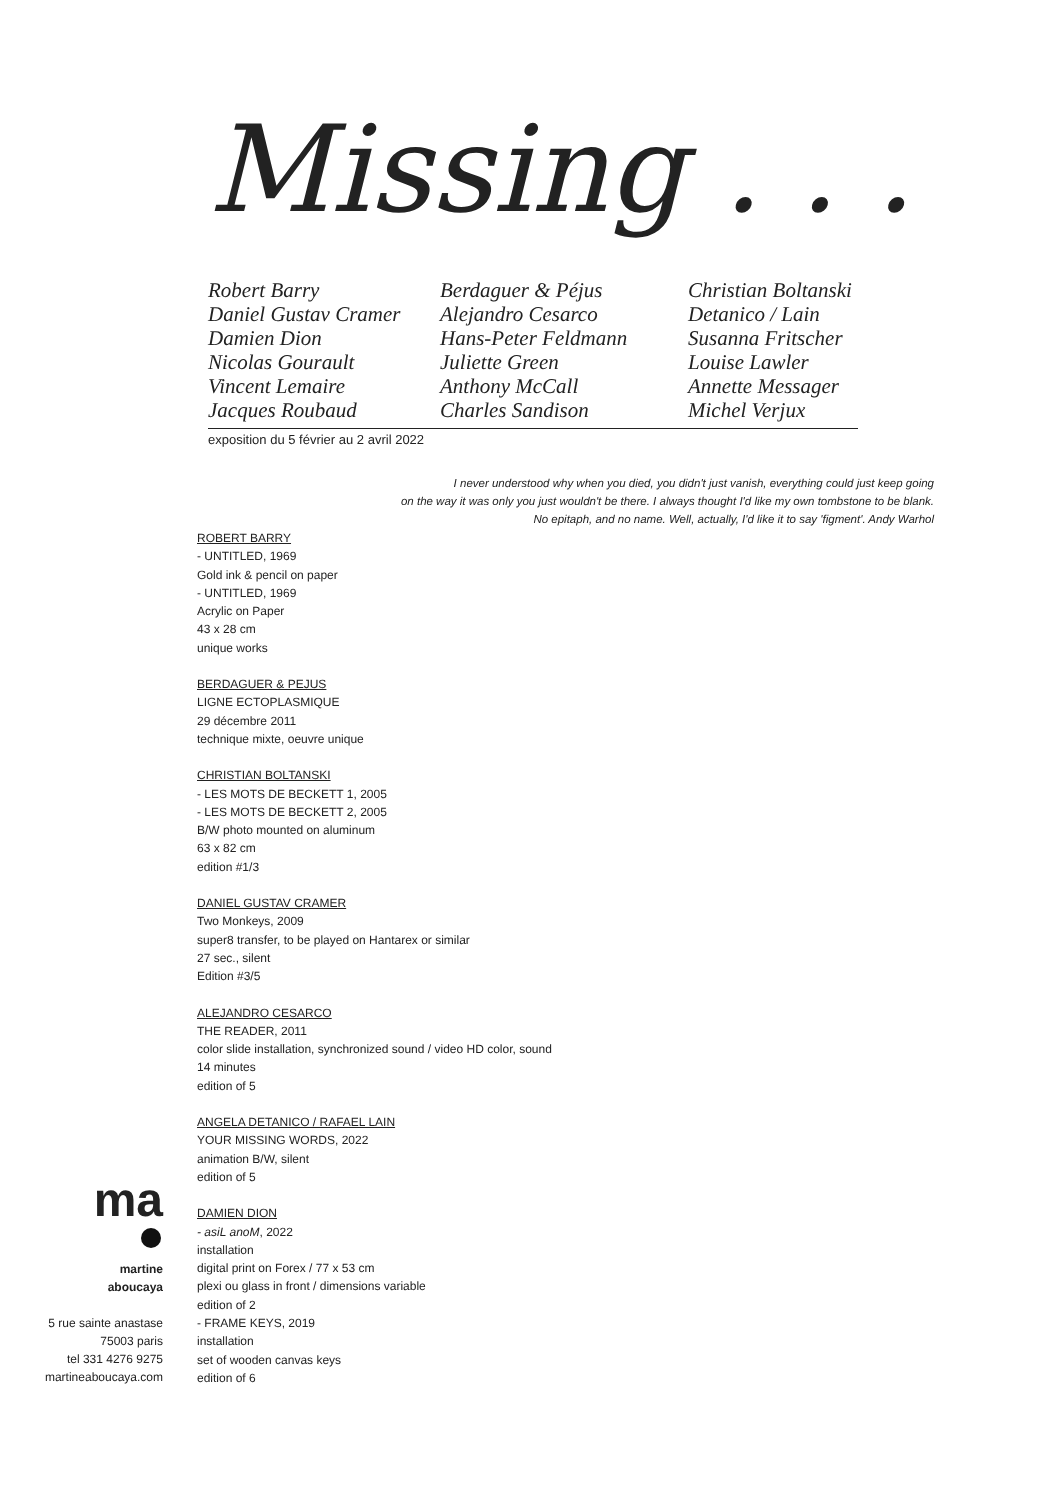Missing . . .
Robert Barry
Daniel Gustav Cramer
Damien Dion
Nicolas Gourault
Vincent Lemaire
Jacques Roubaud
Berdaguer & Péjus
Alejandro Cesarco
Hans-Peter Feldmann
Juliette Green
Anthony McCall
Charles Sandison
Christian Boltanski
Detanico / Lain
Susanna Fritscher
Louise Lawler
Annette Messager
Michel Verjux
exposition du 5 février au 2 avril 2022
I never understood why when you died, you didn't just vanish, everything could just keep going
on the way it was only you just wouldn't be there. I always thought I'd like my own tombstone to be blank.
No epitaph, and no name. Well, actually, I'd like it to say 'figment'. Andy Warhol
ROBERT BARRY
- UNTITLED, 1969
Gold ink & pencil on paper
- UNTITLED, 1969
Acrylic on Paper
43 x 28 cm
unique works
BERDAGUER & PEJUS
LIGNE ECTOPLASMIQUE
29 décembre 2011
technique mixte, oeuvre unique
CHRISTIAN BOLTANSKI
- LES MOTS DE BECKETT 1, 2005
- LES MOTS DE BECKETT 2, 2005
B/W photo mounted on aluminum
63 x 82 cm
edition #1/3
DANIEL GUSTAV CRAMER
Two Monkeys, 2009
super8 transfer, to be played on Hantarex or similar
27 sec., silent
Edition #3/5
ALEJANDRO CESARCO
THE READER, 2011
color slide installation, synchronized sound / video HD color, sound
14 minutes
edition of 5
ANGELA DETANICO / RAFAEL LAIN
YOUR MISSING WORDS, 2022
animation B/W, silent
edition of 5
DAMIEN DION
- asiL anoM, 2022
installation
digital print on Forex / 77 x 53 cm
plexi ou glass in front / dimensions variable
edition of 2
- FRAME KEYS, 2019
installation
set of wooden canvas keys
edition of 6
ma
martine
aboucaya
5 rue sainte anastase
75003 paris
tel 331 4276 9275
martineaboucaya.com